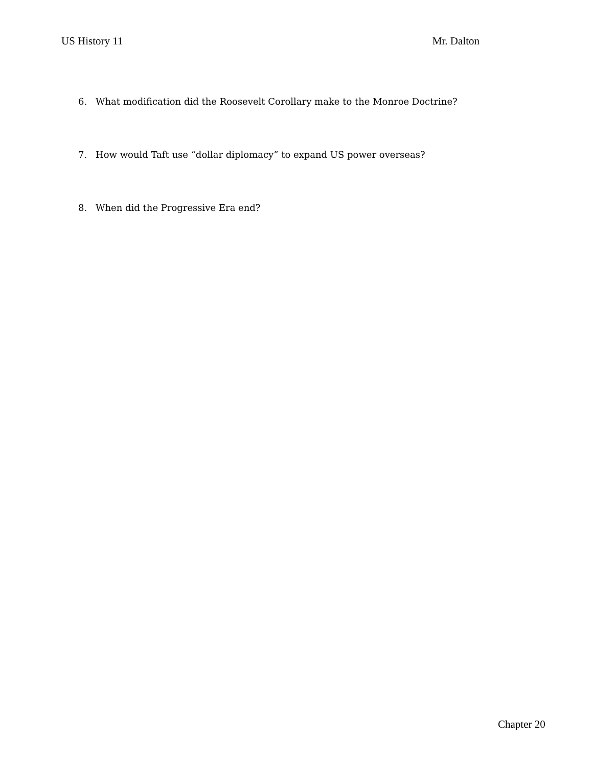US History 11 Mr. Dalton
6. What modification did the Roosevelt Corollary make to the Monroe Doctrine?
7. How would Taft use “dollar diplomacy” to expand US power overseas?
8. When did the Progressive Era end?
Chapter 20